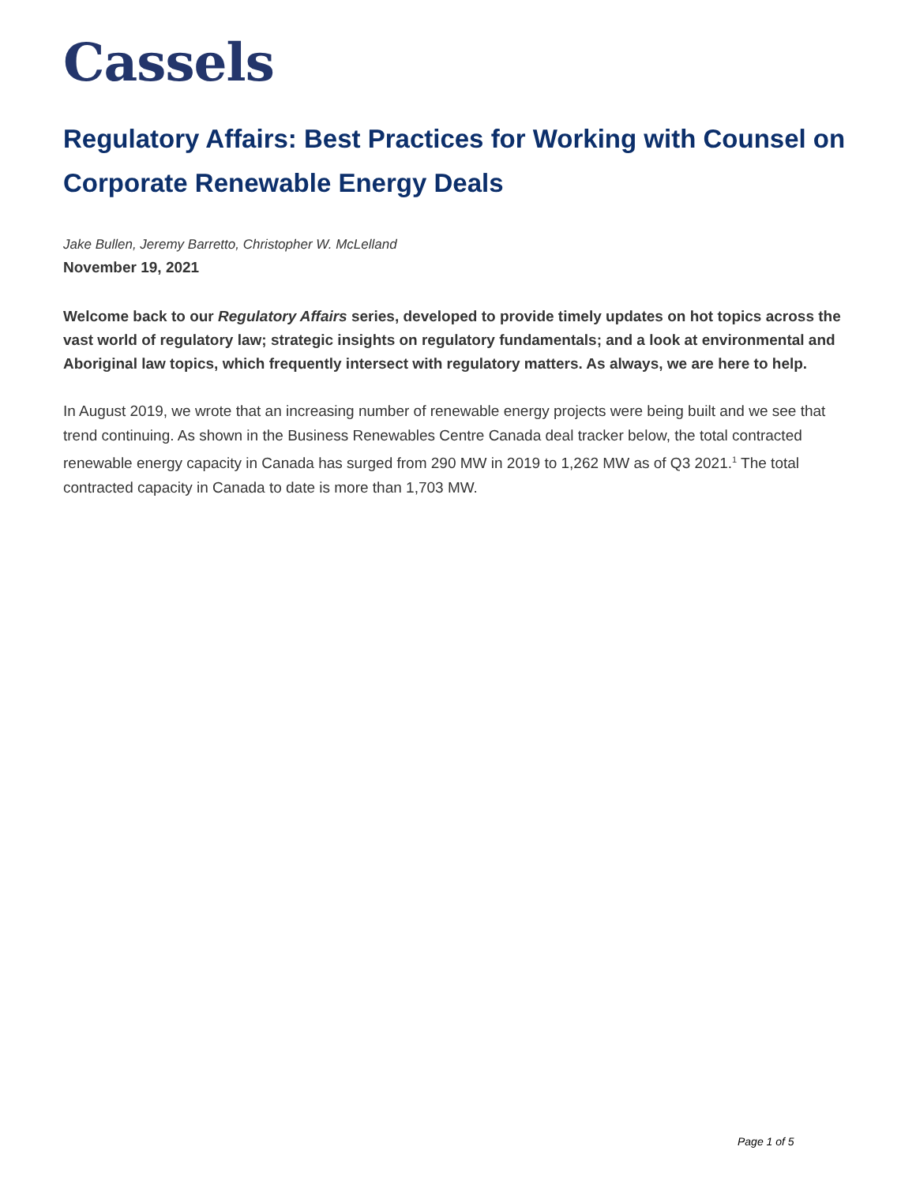Cassels
Regulatory Affairs: Best Practices for Working with Counsel on Corporate Renewable Energy Deals
Jake Bullen, Jeremy Barretto, Christopher W. McLelland
November 19, 2021
Welcome back to our Regulatory Affairs series, developed to provide timely updates on hot topics across the vast world of regulatory law; strategic insights on regulatory fundamentals; and a look at environmental and Aboriginal law topics, which frequently intersect with regulatory matters. As always, we are here to help.
In August 2019, we wrote that an increasing number of renewable energy projects were being built and we see that trend continuing. As shown in the Business Renewables Centre Canada deal tracker below, the total contracted renewable energy capacity in Canada has surged from 290 MW in 2019 to 1,262 MW as of Q3 2021.<sup>1</sup> The total contracted capacity in Canada to date is more than 1,703 MW.
Page 1 of 5